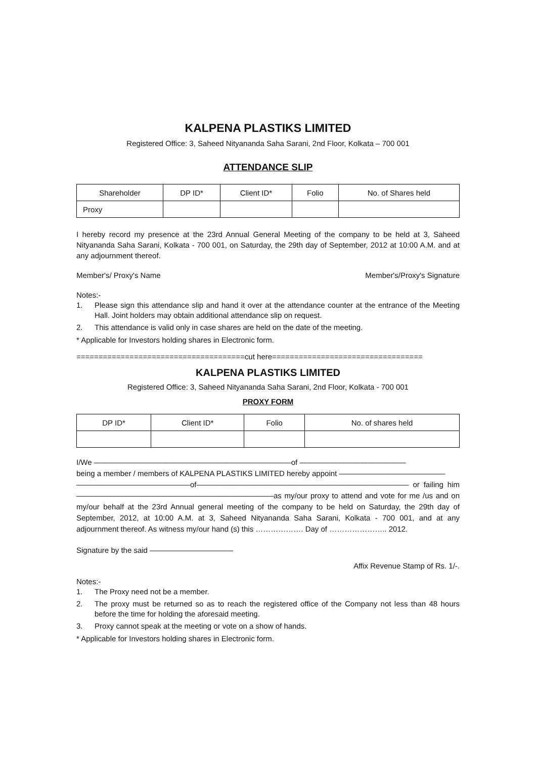KALPENA PLASTIKS LIMITED
Registered Office: 3, Saheed Nityananda Saha Sarani, 2nd Floor, Kolkata – 700 001
ATTENDANCE SLIP
| Shareholder | DP ID* | Client ID* | Folio | No. of Shares held |
| Proxy | | | | |
I hereby record my presence at the 23rd Annual General Meeting of the company to be held at 3, Saheed Nityananda Saha Sarani, Kolkata - 700 001, on Saturday, the 29th day of September, 2012 at 10:00 A.M. and at any adjournment thereof.
Member's/ Proxy's Name Member's/Proxy's Signature
Notes:-
1. Please sign this attendance slip and hand it over at the attendance counter at the entrance of the Meeting Hall. Joint holders may obtain additional attendance slip on request.
2. This attendance is valid only in case shares are held on the date of the meeting.
* Applicable for Investors holding shares in Electronic form.
======================================cut here==================================
KALPENA PLASTIKS LIMITED
Registered Office: 3, Saheed Nityananda Saha Sarani, 2nd Floor, Kolkata - 700 001
PROXY FORM
| DP ID* | Client ID* | Folio | No. of shares held |
I/We ——————————————————————————of ——————————————
being a member / members of KALPENA PLASTIKS LIMITED hereby appoint ——————————————
———————————————of———————————————————————————— or failing him——————————————————————————as my/our proxy to attend and vote for me /us and on my/our behalf at the 23rd Annual general meeting of the company to be held on Saturday, the 29th day of September, 2012, at 10:00 A.M. at 3, Saheed Nityananda Saha Sarani, Kolkata - 700 001, and at any adjournment thereof. As witness my/our hand (s) this ………………. Day of ………………….. 2012.
Signature by the said ———————————
Affix Revenue Stamp of Rs. 1/-.
Notes:-
1. The Proxy need not be a member.
2. The proxy must be returned so as to reach the registered office of the Company not less than 48 hours before the time for holding the aforesaid meeting.
3. Proxy cannot speak at the meeting or vote on a show of hands.
* Applicable for Investors holding shares in Electronic form.